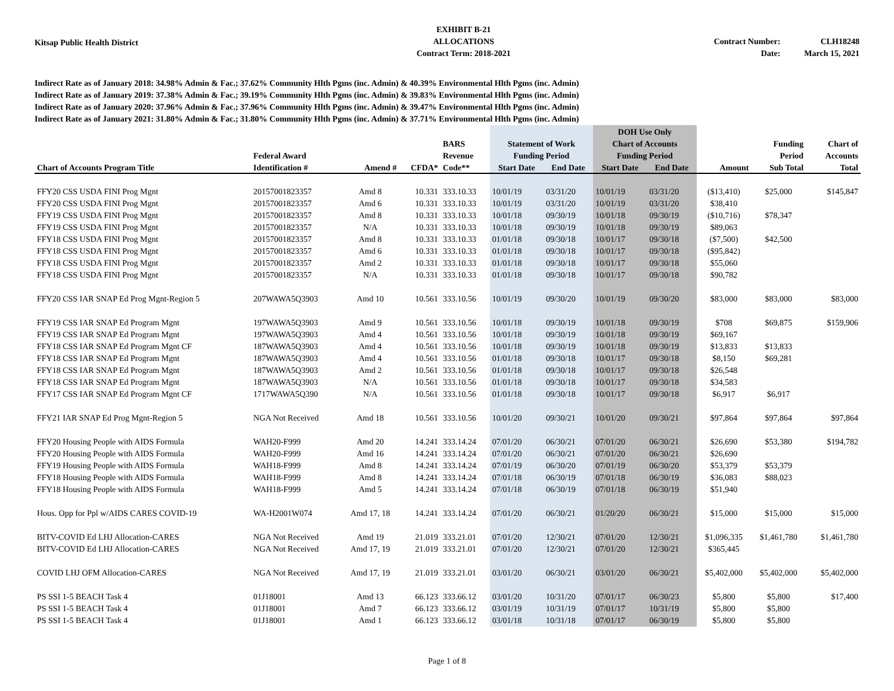Kitsap Public Health District
EXHIBIT B-21
ALLOCATIONS
Contract Term: 2018-2021
Contract Number:
Date:
CLH18248
March 15, 2021
Indirect Rate as of January 2018: 34.98% Admin & Fac.; 37.62% Community Hlth Pgms (inc. Admin) & 40.39% Environmental Hlth Pgms (inc. Admin)
Indirect Rate as of January 2019: 37.38% Admin & Fac.; 39.19% Community Hlth Pgms (inc. Admin) & 39.83% Environmental Hlth Pgms (inc. Admin)
Indirect Rate as of January 2020: 37.96% Admin & Fac.; 37.96% Community Hlth Pgms (inc. Admin) & 39.47% Environmental Hlth Pgms (inc. Admin)
Indirect Rate as of January 2021: 31.80% Admin & Fac.; 31.80% Community Hlth Pgms (inc. Admin) & 37.71% Environmental Hlth Pgms (inc. Admin)
| | | | | | | | DOH Use Only | | | | |
| --- | --- | --- | --- | --- | --- | --- | --- | --- | --- | --- | --- |
| | | | | BARS | Statement of Work | | Chart of Accounts | | | Funding | Chart of |
| | Federal Award | | | Revenue | Funding Period | | Funding Period | | | Period | Accounts |
| Chart of Accounts Program Title | Identification # | Amend # | CFDA* | Code** | Start Date | End Date | Start Date | End Date | Amount | Sub Total | Total |
| FFY20 CSS USDA FINI Prog Mgnt | 20157001823357 | Amd 8 | 10.331 | 333.10.33 | 10/01/19 | 03/31/20 | 10/01/19 | 03/31/20 | ($13,410) | $25,000 | $145,847 |
| FFY20 CSS USDA FINI Prog Mgnt | 20157001823357 | Amd 6 | 10.331 | 333.10.33 | 10/01/19 | 03/31/20 | 10/01/19 | 03/31/20 | $38,410 | | |
| FFY19 CSS USDA FINI Prog Mgnt | 20157001823357 | Amd 8 | 10.331 | 333.10.33 | 10/01/18 | 09/30/19 | 10/01/18 | 09/30/19 | ($10,716) | $78,347 | |
| FFY19 CSS USDA FINI Prog Mgnt | 20157001823357 | N/A | 10.331 | 333.10.33 | 10/01/18 | 09/30/19 | 10/01/18 | 09/30/19 | $89,063 | | |
| FFY18 CSS USDA FINI Prog Mgnt | 20157001823357 | Amd 8 | 10.331 | 333.10.33 | 01/01/18 | 09/30/18 | 10/01/17 | 09/30/18 | ($7,500) | $42,500 | |
| FFY18 CSS USDA FINI Prog Mgnt | 20157001823357 | Amd 6 | 10.331 | 333.10.33 | 01/01/18 | 09/30/18 | 10/01/17 | 09/30/18 | ($95,842) | | |
| FFY18 CSS USDA FINI Prog Mgnt | 20157001823357 | Amd 2 | 10.331 | 333.10.33 | 01/01/18 | 09/30/18 | 10/01/17 | 09/30/18 | $55,060 | | |
| FFY18 CSS USDA FINI Prog Mgnt | 20157001823357 | N/A | 10.331 | 333.10.33 | 01/01/18 | 09/30/18 | 10/01/17 | 09/30/18 | $90,782 | | |
| FFY20 CSS IAR SNAP Ed Prog Mgnt-Region 5 | 207WAWA5Q3903 | Amd 10 | 10.561 | 333.10.56 | 10/01/19 | 09/30/20 | 10/01/19 | 09/30/20 | $83,000 | $83,000 | $83,000 |
| FFY19 CSS IAR SNAP Ed Program Mgnt | 197WAWA5Q3903 | Amd 9 | 10.561 | 333.10.56 | 10/01/18 | 09/30/19 | 10/01/18 | 09/30/19 | $708 | $69,875 | $159,906 |
| FFY19 CSS IAR SNAP Ed Program Mgnt | 197WAWA5Q3903 | Amd 4 | 10.561 | 333.10.56 | 10/01/18 | 09/30/19 | 10/01/18 | 09/30/19 | $69,167 | | |
| FFY18 CSS IAR SNAP Ed Program Mgnt CF | 187WAWA5Q3903 | Amd 4 | 10.561 | 333.10.56 | 10/01/18 | 09/30/19 | 10/01/18 | 09/30/19 | $13,833 | $13,833 | |
| FFY18 CSS IAR SNAP Ed Program Mgnt | 187WAWA5Q3903 | Amd 4 | 10.561 | 333.10.56 | 01/01/18 | 09/30/18 | 10/01/17 | 09/30/18 | $8,150 | $69,281 | |
| FFY18 CSS IAR SNAP Ed Program Mgnt | 187WAWA5Q3903 | Amd 2 | 10.561 | 333.10.56 | 01/01/18 | 09/30/18 | 10/01/17 | 09/30/18 | $26,548 | | |
| FFY18 CSS IAR SNAP Ed Program Mgnt | 187WAWA5Q3903 | N/A | 10.561 | 333.10.56 | 01/01/18 | 09/30/18 | 10/01/17 | 09/30/18 | $34,583 | | |
| FFY17 CSS IAR SNAP Ed Program Mgnt CF | 1717WAWA5Q390 | N/A | 10.561 | 333.10.56 | 01/01/18 | 09/30/18 | 10/01/17 | 09/30/18 | $6,917 | $6,917 | |
| FFY21 IAR SNAP Ed Prog Mgnt-Region 5 | NGA Not Received | Amd 18 | 10.561 | 333.10.56 | 10/01/20 | 09/30/21 | 10/01/20 | 09/30/21 | $97,864 | $97,864 | $97,864 |
| FFY20 Housing People with AIDS Formula | WAH20-F999 | Amd 20 | 14.241 | 333.14.24 | 07/01/20 | 06/30/21 | 07/01/20 | 06/30/21 | $26,690 | $53,380 | $194,782 |
| FFY20 Housing People with AIDS Formula | WAH20-F999 | Amd 16 | 14.241 | 333.14.24 | 07/01/20 | 06/30/21 | 07/01/20 | 06/30/21 | $26,690 | | |
| FFY19 Housing People with AIDS Formula | WAH18-F999 | Amd 8 | 14.241 | 333.14.24 | 07/01/19 | 06/30/20 | 07/01/19 | 06/30/20 | $53,379 | $53,379 | |
| FFY18 Housing People with AIDS Formula | WAH18-F999 | Amd 8 | 14.241 | 333.14.24 | 07/01/18 | 06/30/19 | 07/01/18 | 06/30/19 | $36,083 | $88,023 | |
| FFY18 Housing People with AIDS Formula | WAH18-F999 | Amd 5 | 14.241 | 333.14.24 | 07/01/18 | 06/30/19 | 07/01/18 | 06/30/19 | $51,940 | | |
| Hous. Opp for Ppl w/AIDS CARES COVID-19 | WA-H2001W074 | Amd 17, 18 | 14.241 | 333.14.24 | 07/01/20 | 06/30/21 | 01/20/20 | 06/30/21 | $15,000 | $15,000 | $15,000 |
| BITV-COVID Ed LHJ Allocation-CARES | NGA Not Received | Amd 19 | 21.019 | 333.21.01 | 07/01/20 | 12/30/21 | 07/01/20 | 12/30/21 | $1,096,335 | $1,461,780 | $1,461,780 |
| BITV-COVID Ed LHJ Allocation-CARES | NGA Not Received | Amd 17, 19 | 21.019 | 333.21.01 | 07/01/20 | 12/30/21 | 07/01/20 | 12/30/21 | $365,445 | | |
| COVID LHJ OFM Allocation-CARES | NGA Not Received | Amd 17, 19 | 21.019 | 333.21.01 | 03/01/20 | 06/30/21 | 03/01/20 | 06/30/21 | $5,402,000 | $5,402,000 | $5,402,000 |
| PS SSI 1-5 BEACH Task 4 | 01J18001 | Amd 13 | 66.123 | 333.66.12 | 03/01/20 | 10/31/20 | 07/01/17 | 06/30/23 | $5,800 | $5,800 | $17,400 |
| PS SSI 1-5 BEACH Task 4 | 01J18001 | Amd 7 | 66.123 | 333.66.12 | 03/01/19 | 10/31/19 | 07/01/17 | 10/31/19 | $5,800 | $5,800 | |
| PS SSI 1-5 BEACH Task 4 | 01J18001 | Amd 1 | 66.123 | 333.66.12 | 03/01/18 | 10/31/18 | 07/01/17 | 06/30/19 | $5,800 | $5,800 | |
Page 1 of 8